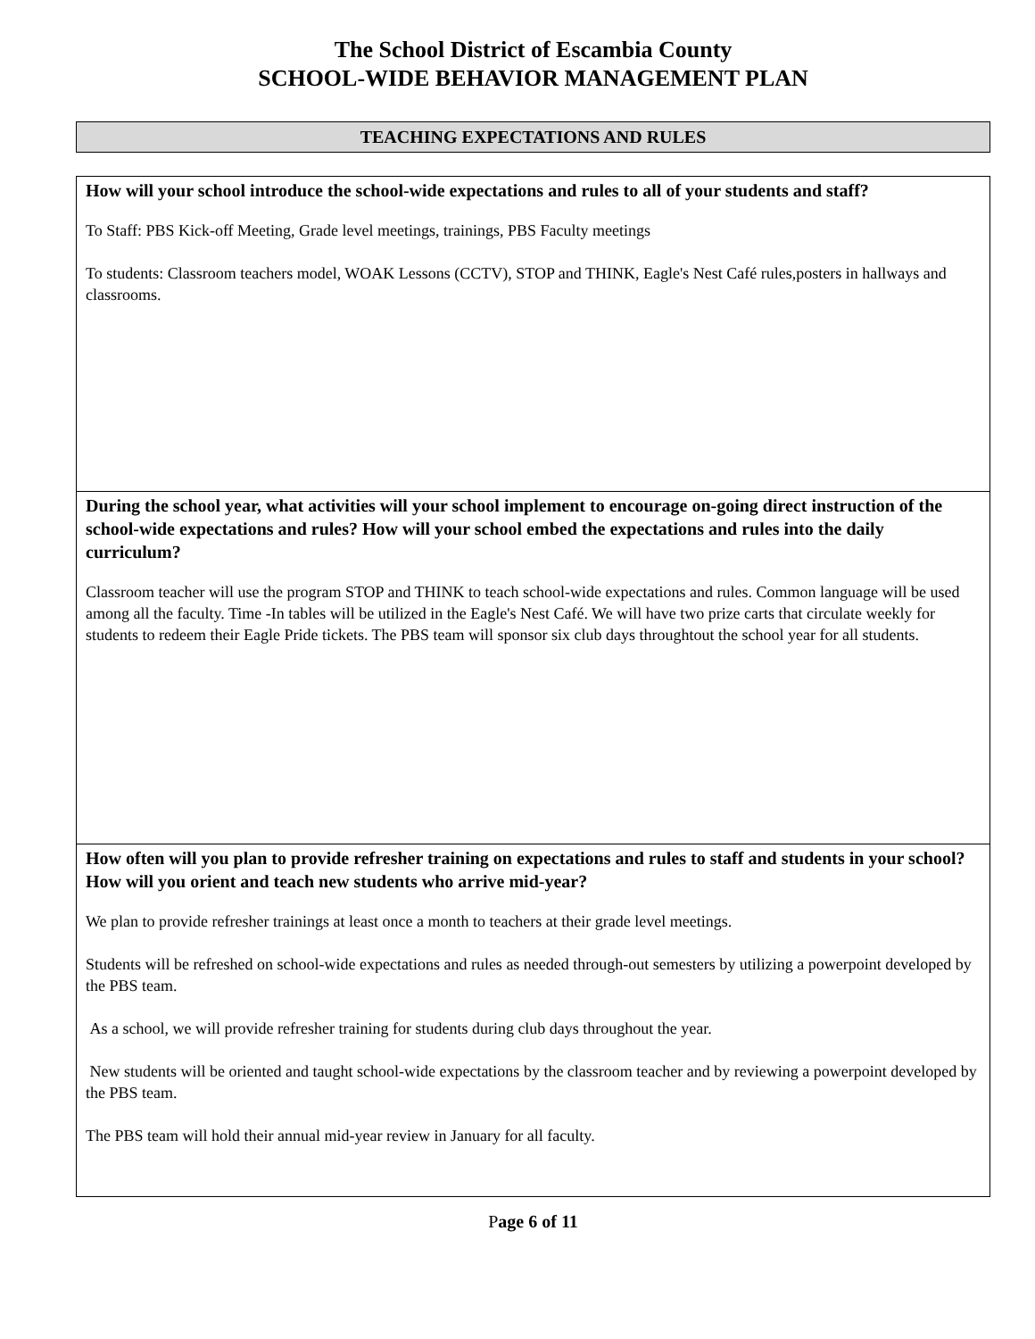The School District of Escambia County
SCHOOL-WIDE BEHAVIOR MANAGEMENT PLAN
TEACHING EXPECTATIONS AND RULES
How will your school introduce the school-wide expectations and rules to all of your students and staff?
To Staff: PBS Kick-off Meeting, Grade level meetings, trainings, PBS Faculty meetings
To students: Classroom teachers model, WOAK Lessons (CCTV), STOP and THINK, Eagle's Nest Café rules,posters in hallways and classrooms.
During the school year, what activities will your school implement to encourage on-going direct instruction of the school-wide expectations and rules? How will your school embed the expectations and rules into the daily curriculum?
Classroom teacher will use the program STOP and THINK to teach school-wide expectations and rules. Common language will be used among all the faculty. Time -In tables will be utilized in the Eagle's Nest Café. We will have two prize carts that circulate weekly for students to redeem their Eagle Pride tickets. The PBS team will sponsor six club days throughtout the school year for all students.
How often will you plan to provide refresher training on expectations and rules to staff and students in your school? How will you orient and teach new students who arrive mid-year?
We plan to provide refresher trainings at least once a month to teachers at their grade level meetings.
Students will be refreshed on school-wide expectations and rules as needed through-out semesters by utilizing a powerpoint developed by the PBS team.
As a school, we will provide refresher training for students during club days throughout the year.
New students will be oriented and taught school-wide expectations by the classroom teacher and by reviewing a powerpoint developed by the PBS team.
The PBS team will hold their annual mid-year review in January for all faculty.
Page 6 of 11